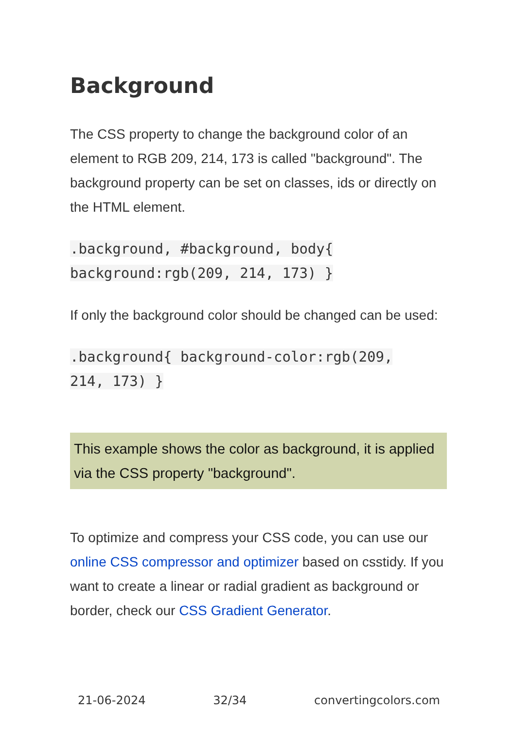Background
The CSS property to change the background color of an element to RGB 209, 214, 173 is called "background". The background property can be set on classes, ids or directly on the HTML element.
.background, #background, body{
background:rgb(209, 214, 173) }
If only the background color should be changed can be used:
.background{ background-color:rgb(209,
214, 173) }
This example shows the color as background, it is applied via the CSS property "background".
To optimize and compress your CSS code, you can use our online CSS compressor and optimizer based on csstidy. If you want to create a linear or radial gradient as background or border, check our CSS Gradient Generator.
21-06-2024 32/34 convertingcolors.com